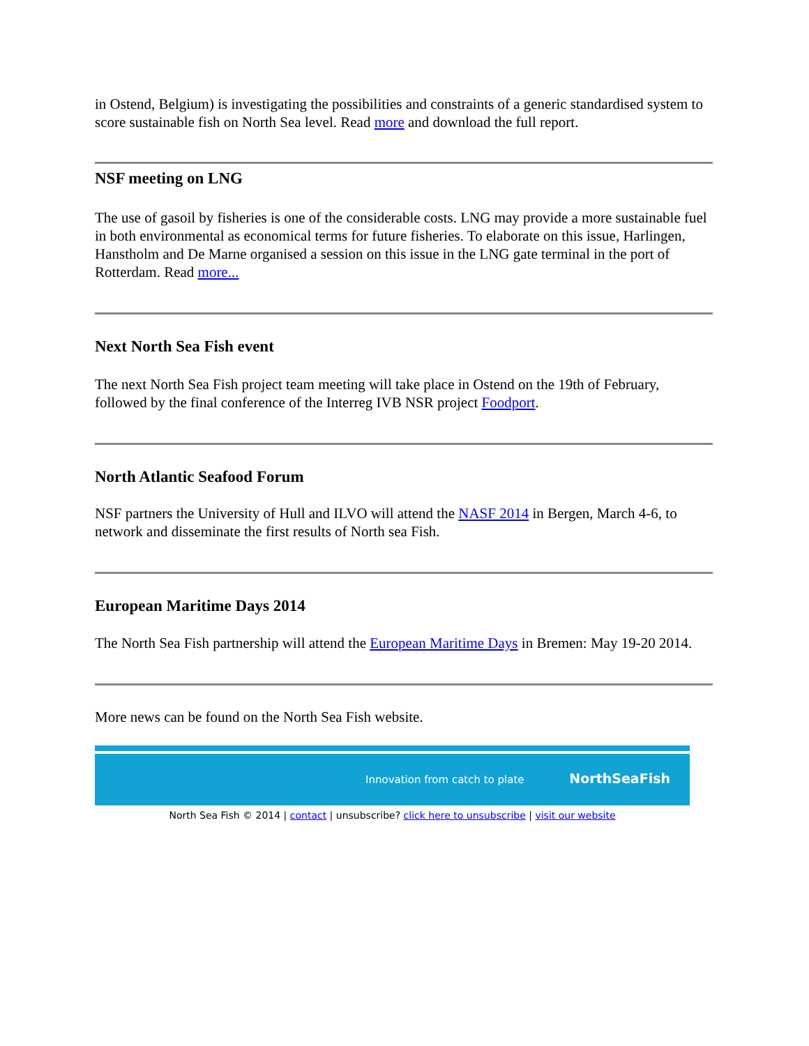in Ostend, Belgium) is investigating the possibilities and constraints of a generic standardised system to score sustainable fish on North Sea level. Read more and download the full report.
NSF meeting on LNG
The use of gasoil by fisheries is one of the considerable costs. LNG may provide a more sustainable fuel in both environmental as economical terms for future fisheries. To elaborate on this issue, Harlingen, Hanstholm and De Marne organised a session on this issue in the LNG gate terminal in the port of Rotterdam. Read more...
Next North Sea Fish event
The next North Sea Fish project team meeting will take place in Ostend on the 19th of February, followed by the final conference of the Interreg IVB NSR project Foodport.
North Atlantic Seafood Forum
NSF partners the University of Hull and ILVO will attend the NASF 2014 in Bergen, March 4-6, to network and disseminate the first results of North sea Fish.
European Maritime Days 2014
The North Sea Fish partnership will attend the European Maritime Days in Bremen: May 19-20 2014.
More news can be found on the North Sea Fish website.
Innovation from catch to plate NorthSeaFish
North Sea Fish © 2014 | contact | unsubscribe? click here to unsubscribe | visit our website